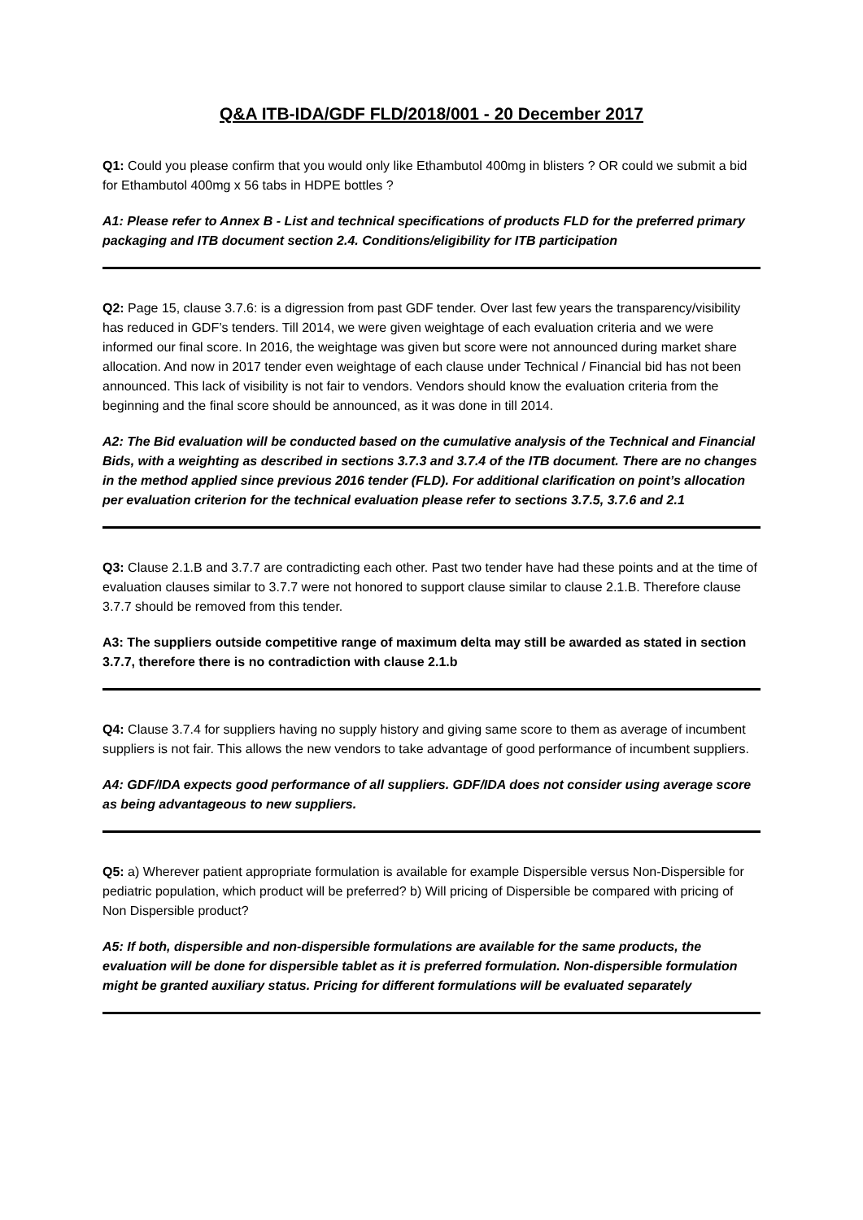Q&A ITB-IDA/GDF FLD/2018/001 - 20 December 2017
Q1: Could you please confirm that you would only like Ethambutol 400mg in blisters ? OR could we submit a bid for Ethambutol 400mg x 56 tabs in HDPE bottles ?
A1: Please refer to Annex B - List and technical specifications of products FLD for the preferred primary packaging and ITB document section 2.4. Conditions/eligibility for ITB participation
Q2: Page 15, clause 3.7.6: is a digression from past GDF tender. Over last few years the transparency/visibility has reduced in GDF’s tenders. Till 2014, we were given weightage of each evaluation criteria and we were informed our final score. In 2016, the weightage was given but score were not announced during market share allocation. And now in 2017 tender even weightage of each clause under Technical / Financial bid has not been announced. This lack of visibility is not fair to vendors. Vendors should know the evaluation criteria from the beginning and the final score should be announced, as it was done in till 2014.
A2: The Bid evaluation will be conducted based on the cumulative analysis of the Technical and Financial Bids, with a weighting as described in sections 3.7.3 and 3.7.4 of the ITB document. There are no changes in the method applied since previous 2016 tender (FLD). For additional clarification on point’s allocation per evaluation criterion for the technical evaluation please refer to sections 3.7.5, 3.7.6 and 2.1
Q3: Clause 2.1.B and 3.7.7 are contradicting each other. Past two tender have had these points and at the time of evaluation clauses similar to 3.7.7 were not honored to support clause similar to clause 2.1.B. Therefore clause 3.7.7 should be removed from this tender.
A3: The suppliers outside competitive range of maximum delta may still be awarded as stated in section 3.7.7, therefore there is no contradiction with clause 2.1.b
Q4: Clause 3.7.4 for suppliers having no supply history and giving same score to them as average of incumbent suppliers is not fair. This allows the new vendors to take advantage of good performance of incumbent suppliers.
A4: GDF/IDA expects good performance of all suppliers. GDF/IDA does not consider using average score as being advantageous to new suppliers.
Q5: a) Wherever patient appropriate formulation is available for example Dispersible versus Non-Dispersible for pediatric population, which product will be preferred? b) Will pricing of Dispersible be compared with pricing of Non Dispersible product?
A5: If both, dispersible and non-dispersible formulations are available for the same products, the evaluation will be done for dispersible tablet as it is preferred formulation. Non-dispersible formulation might be granted auxiliary status. Pricing for different formulations will be evaluated separately